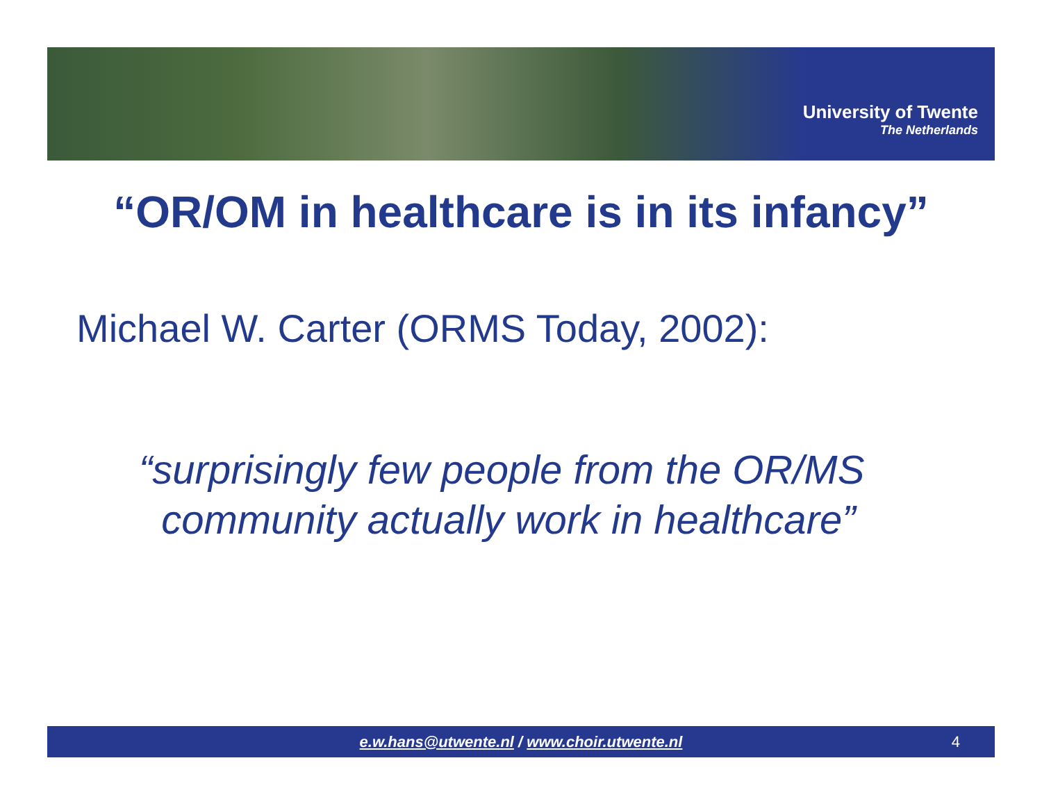University of Twente
The Netherlands
“OR/OM in healthcare is in its infancy”
Michael W. Carter (ORMS Today, 2002):
“surprisingly few people from the OR/MS
community actually work in healthcare”
e.w.hans@utwente.nl / www.choir.utwente.nl
4